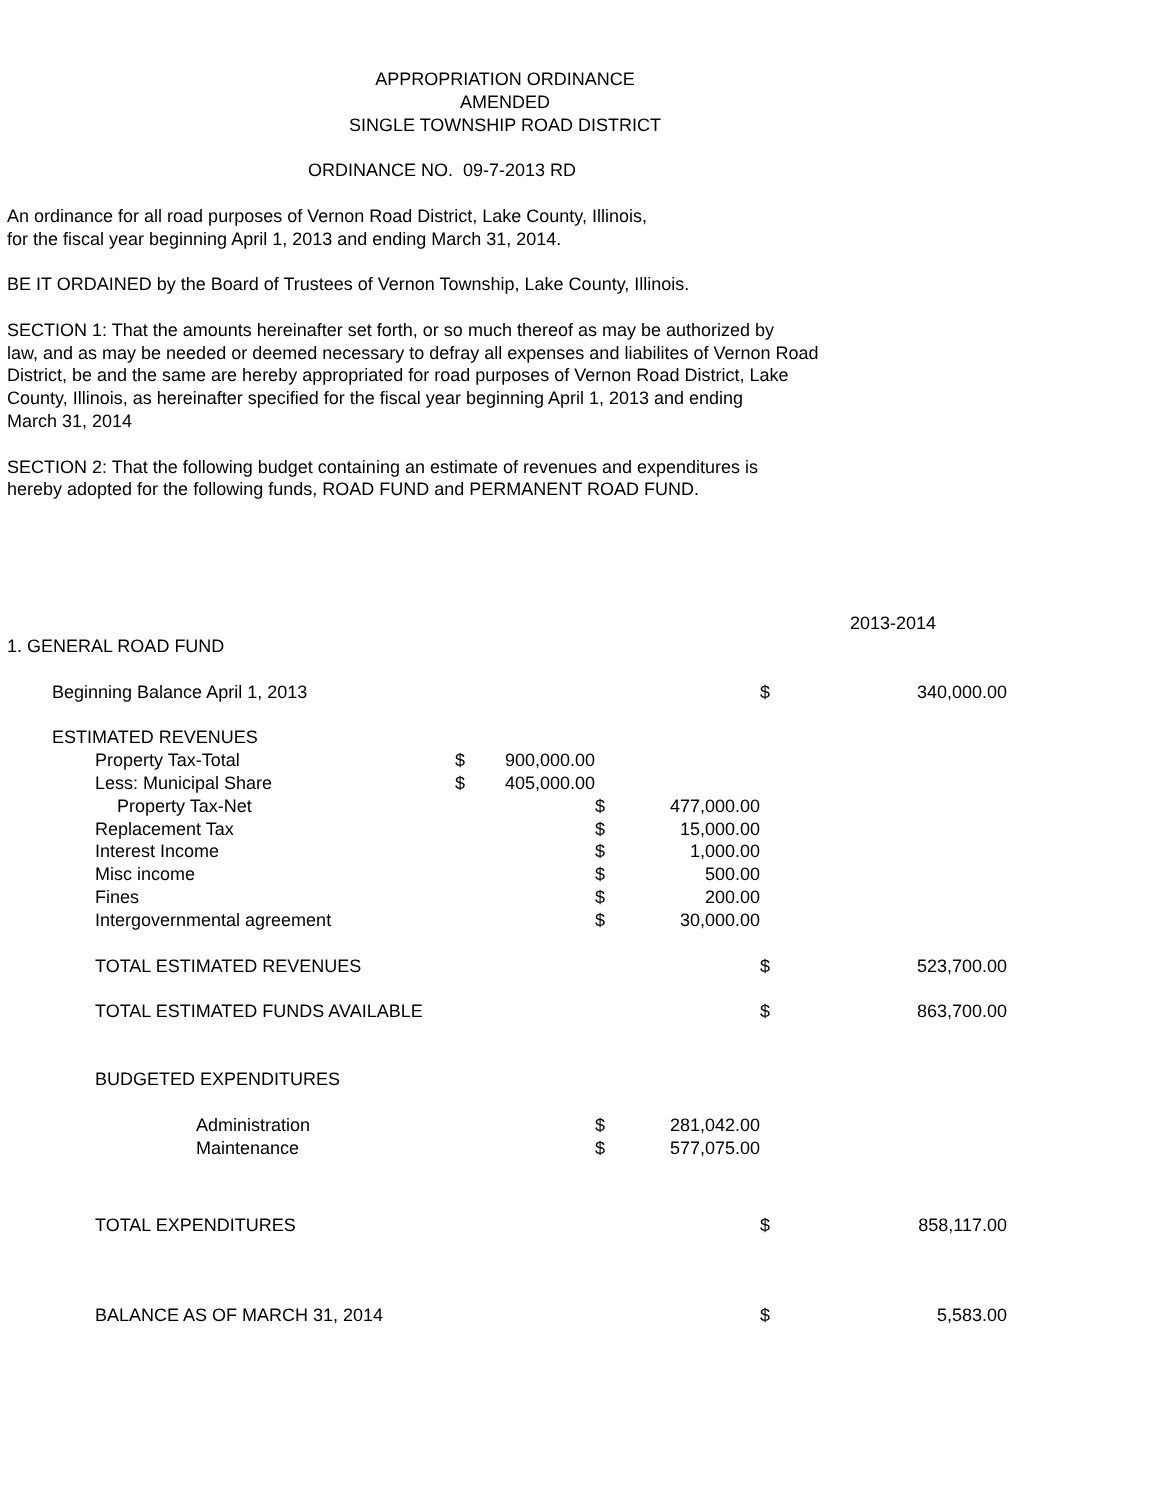APPROPRIATION ORDINANCE
AMENDED
SINGLE TOWNSHIP ROAD DISTRICT
ORDINANCE NO. 09-7-2013 RD
An ordinance for all road purposes of Vernon Road District, Lake County, Illinois,
for the fiscal year beginning April 1, 2013 and ending March 31, 2014.
BE IT ORDAINED by the Board of Trustees of Vernon Township, Lake County, Illinois.
SECTION 1: That the amounts hereinafter set forth, or so much thereof as may be authorized by
law, and as may be needed or deemed necessary to defray all expenses and liabilites of Vernon Road
District, be and the same are hereby appropriated for road purposes of Vernon Road District, Lake
County, Illinois, as hereinafter specified for the fiscal year beginning April 1, 2013 and ending
March 31, 2014
SECTION 2: That the following budget containing an estimate of revenues and expenditures is
hereby adopted for the following funds, ROAD FUND and PERMANENT ROAD FUND.
| | | | | | | 2013-2014 |
| 1. GENERAL ROAD FUND | | | | | | |
| Beginning Balance April 1, 2013 | | | | | $ | 340,000.00 |
| ESTIMATED REVENUES | | | | | | |
| Property Tax-Total | $ | 900,000.00 | | | | |
| Less: Municipal Share | $ | 405,000.00 | | | | |
| Property Tax-Net | | | $ | 477,000.00 | | |
| Replacement Tax | | | $ | 15,000.00 | | |
| Interest Income | | | $ | 1,000.00 | | |
| Misc income | | | $ | 500.00 | | |
| Fines | | | $ | 200.00 | | |
| Intergovernmental agreement | | | $ | 30,000.00 | | |
| TOTAL ESTIMATED REVENUES | | | | | $ | 523,700.00 |
| TOTAL ESTIMATED FUNDS AVAILABLE | | | | | $ | 863,700.00 |
| BUDGETED EXPENDITURES | | | | | | |
| Administration | | | $ | 281,042.00 | | |
| Maintenance | | | $ | 577,075.00 | | |
| TOTAL EXPENDITURES | | | | | $ | 858,117.00 |
| BALANCE AS OF MARCH 31, 2014 | | | | | $ | 5,583.00 |